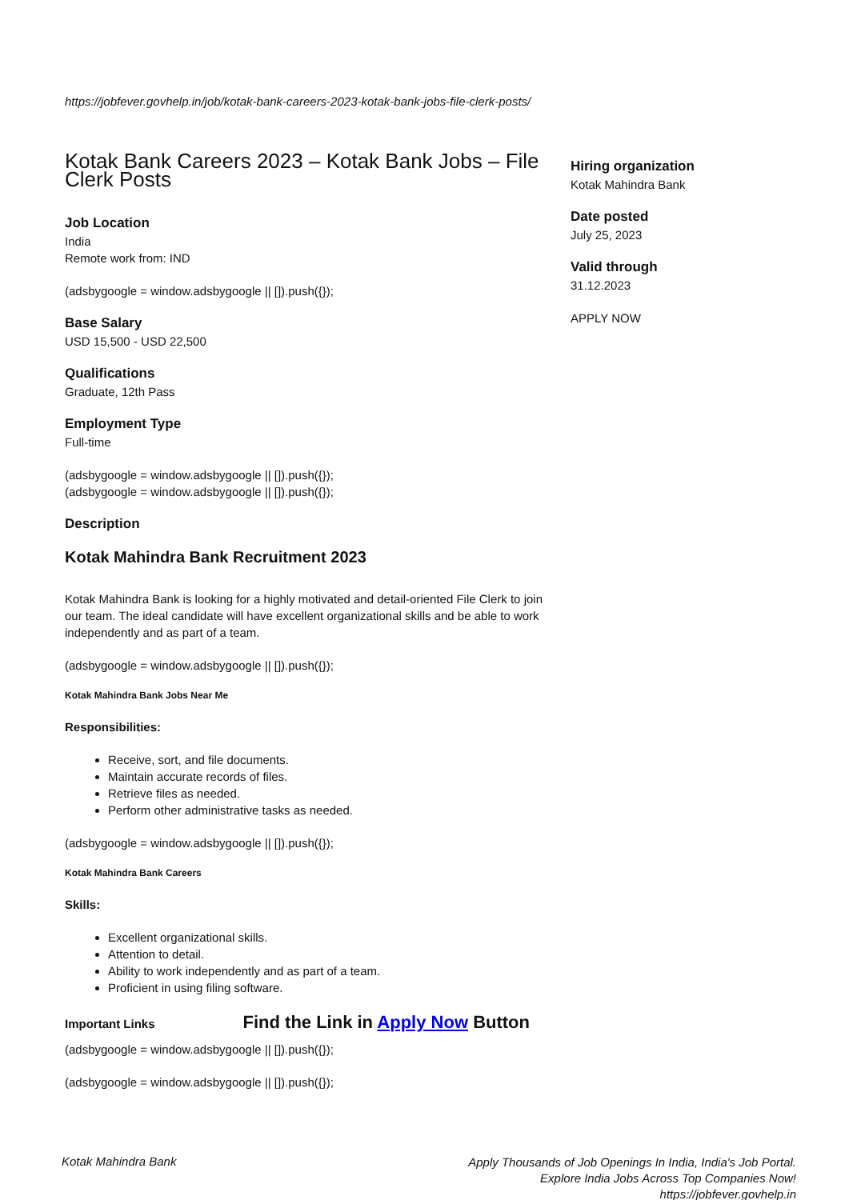https://jobfever.govhelp.in/job/kotak-bank-careers-2023-kotak-bank-jobs-file-clerk-posts/
Kotak Bank Careers 2023 – Kotak Bank Jobs – File Clerk Posts
Job Location
India
Remote work from: IND
(adsbygoogle = window.adsbygoogle || []).push({});
Base Salary
USD 15,500 - USD 22,500
Qualifications
Graduate, 12th Pass
Employment Type
Full-time
(adsbygoogle = window.adsbygoogle || []).push({});
(adsbygoogle = window.adsbygoogle || []).push({});
Description
Kotak Mahindra Bank Recruitment 2023
Kotak Mahindra Bank is looking for a highly motivated and detail-oriented File Clerk to join our team. The ideal candidate will have excellent organizational skills and be able to work independently and as part of a team.
(adsbygoogle = window.adsbygoogle || []).push({});
Kotak Mahindra Bank Jobs Near Me
Responsibilities:
Receive, sort, and file documents.
Maintain accurate records of files.
Retrieve files as needed.
Perform other administrative tasks as needed.
(adsbygoogle = window.adsbygoogle || []).push({});
Kotak Mahindra Bank Careers
Skills:
Excellent organizational skills.
Attention to detail.
Ability to work independently and as part of a team.
Proficient in using filing software.
Important Links Find the Link in Apply Now Button
(adsbygoogle = window.adsbygoogle || []).push({});
(adsbygoogle = window.adsbygoogle || []).push({});
Hiring organization
Kotak Mahindra Bank
Date posted
July 25, 2023
Valid through
31.12.2023
APPLY NOW
Kotak Mahindra Bank
Apply Thousands of Job Openings In India, India's Job Portal.
Explore India Jobs Across Top Companies Now!
https://jobfever.govhelp.in